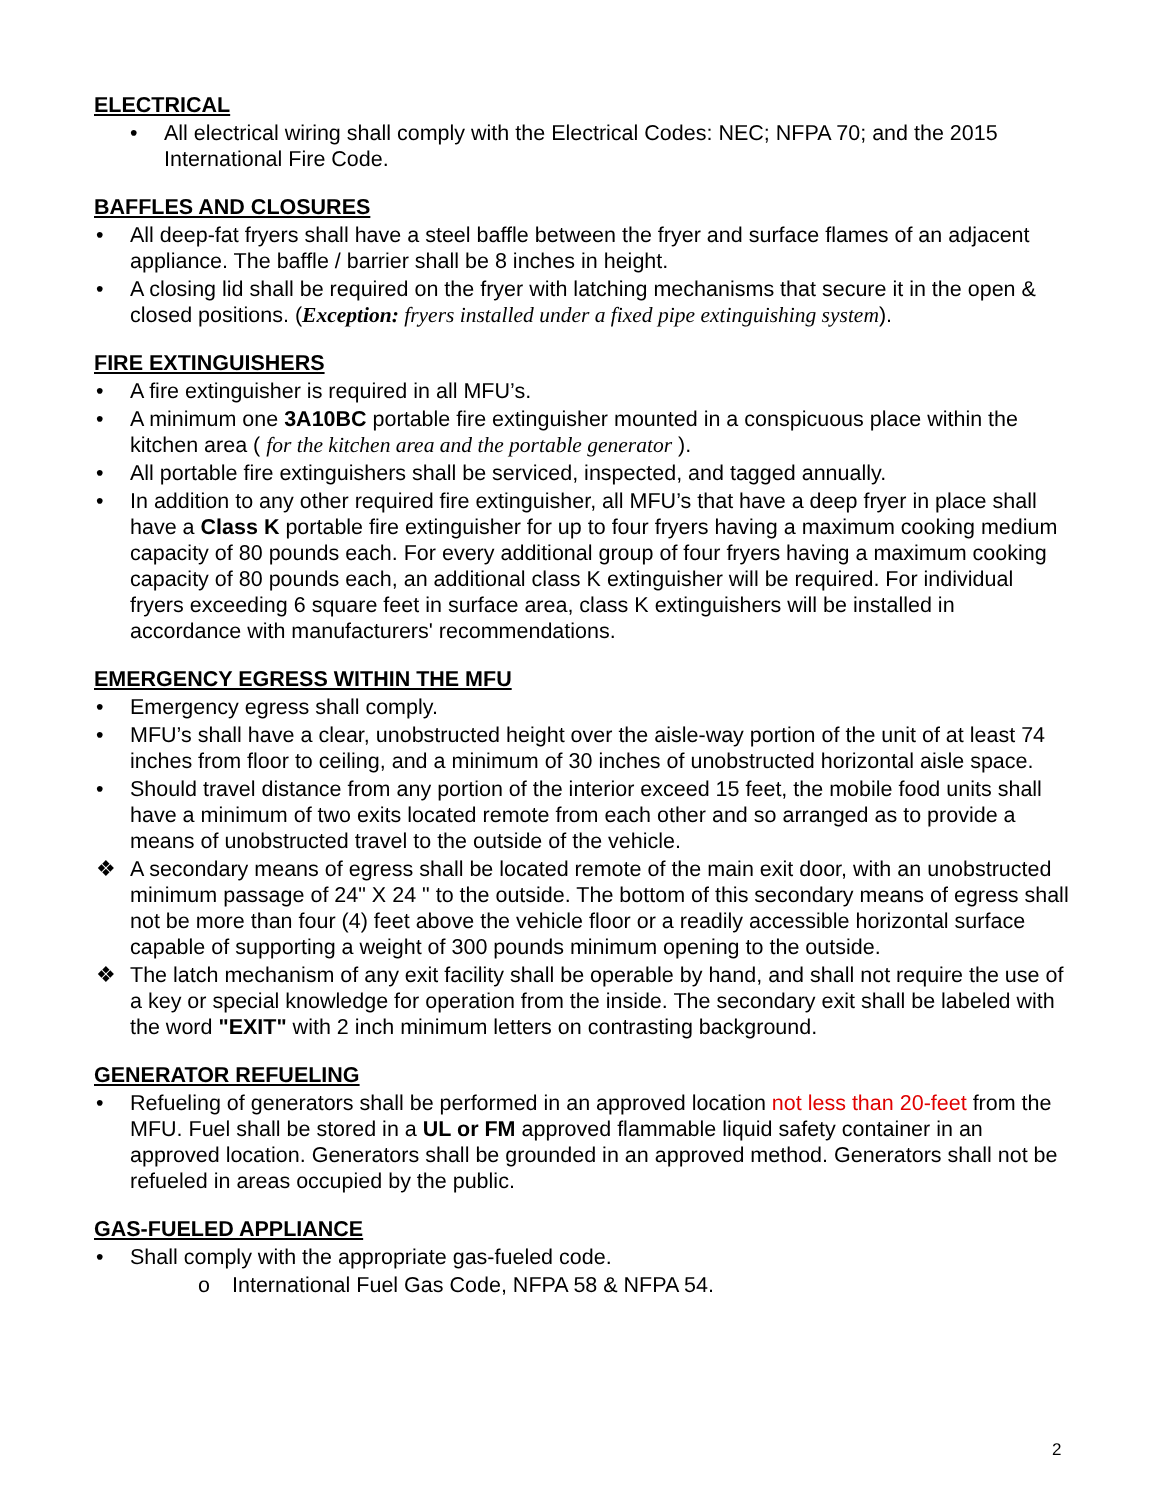ELECTRICAL
• All electrical wiring shall comply with the Electrical Codes: NEC; NFPA 70; and the 2015 International Fire Code.
BAFFLES AND CLOSURES
• All deep-fat fryers shall have a steel baffle between the fryer and surface flames of an adjacent appliance. The baffle / barrier shall be 8 inches in height.
• A closing lid shall be required on the fryer with latching mechanisms that secure it in the open & closed positions. (Exception: fryers installed under a fixed pipe extinguishing system).
FIRE EXTINGUISHERS
• A fire extinguisher is required in all MFU’s.
• A minimum one 3A10BC portable fire extinguisher mounted in a conspicuous place within the kitchen area ( for the kitchen area and the portable generator ).
• All portable fire extinguishers shall be serviced, inspected, and tagged annually.
• In addition to any other required fire extinguisher, all MFU’s that have a deep fryer in place shall have a Class K portable fire extinguisher for up to four fryers having a maximum cooking medium capacity of 80 pounds each. For every additional group of four fryers having a maximum cooking capacity of 80 pounds each, an additional class K extinguisher will be required. For individual fryers exceeding 6 square feet in surface area, class K extinguishers will be installed in accordance with manufacturers' recommendations.
EMERGENCY EGRESS WITHIN THE MFU
• Emergency egress shall comply.
• MFU’s shall have a clear, unobstructed height over the aisle-way portion of the unit of at least 74 inches from floor to ceiling, and a minimum of 30 inches of unobstructed horizontal aisle space.
• Should travel distance from any portion of the interior exceed 15 feet, the mobile food units shall have a minimum of two exits located remote from each other and so arranged as to provide a means of unobstructed travel to the outside of the vehicle.
❖ A secondary means of egress shall be located remote of the main exit door, with an unobstructed minimum passage of 24" X 24 " to the outside. The bottom of this secondary means of egress shall not be more than four (4) feet above the vehicle floor or a readily accessible horizontal surface capable of supporting a weight of 300 pounds minimum opening to the outside.
❖ The latch mechanism of any exit facility shall be operable by hand, and shall not require the use of a key or special knowledge for operation from the inside. The secondary exit shall be labeled with the word "EXIT" with 2 inch minimum letters on contrasting background.
GENERATOR REFUELING
• Refueling of generators shall be performed in an approved location not less than 20-feet from the MFU. Fuel shall be stored in a UL or FM approved flammable liquid safety container in an approved location. Generators shall be grounded in an approved method. Generators shall not be refueled in areas occupied by the public.
GAS-FUELED APPLIANCE
• Shall comply with the appropriate gas-fueled code.
o International Fuel Gas Code, NFPA 58 & NFPA 54.
2